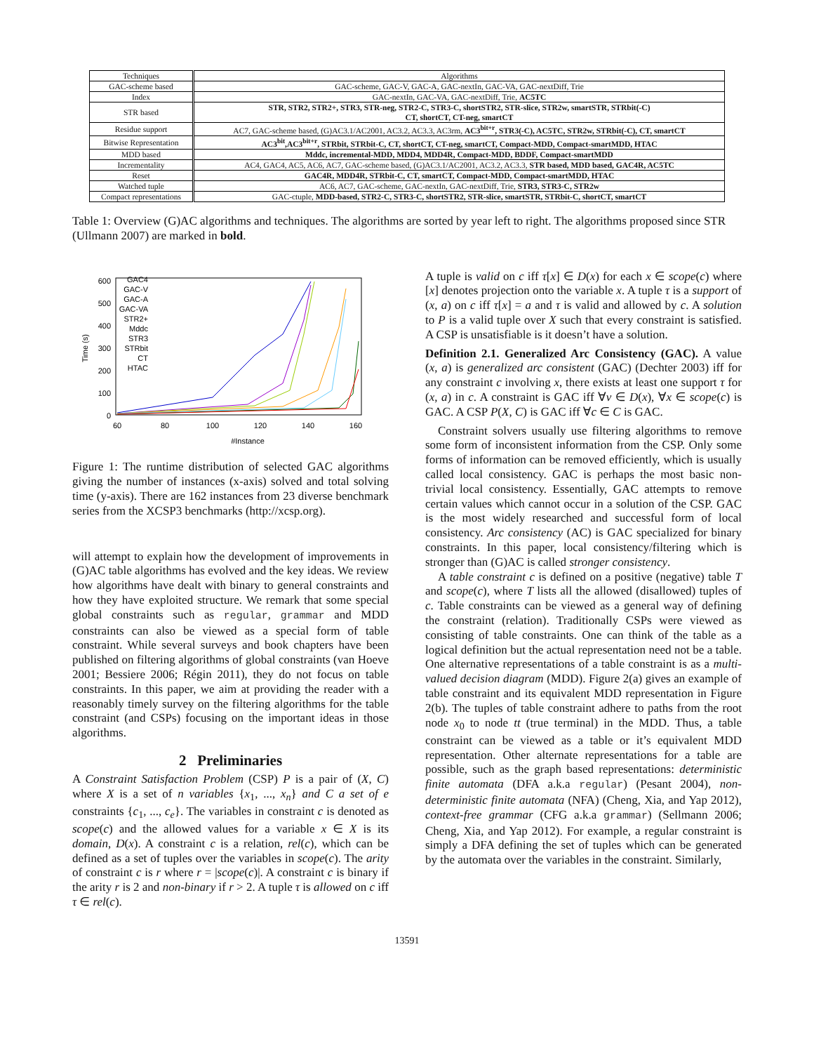| Techniques | Algorithms |
| --- | --- |
| GAC-scheme based | GAC-scheme, GAC-V, GAC-A, GAC-nextIn, GAC-VA, GAC-nextDiff, Trie |
| Index | GAC-nextIn, GAC-VA, GAC-nextDiff, Trie, AC5TC |
| STR based | STR, STR2, STR2+, STR3, STR-neg, STR2-C, STR3-C, shortSTR2, STR-slice, STR2w, smartSTR, STRbit(-C) CT, shortCT, CT-neg, smartCT |
| Residue support | AC7, GAC-scheme based, (G)AC3.1/AC2001, AC3.2, AC3.3, AC3rm, AC3<sup>bit+r</sup>, STR3(-C), AC5TC, STR2w, STRbit(-C), CT, smartCT |
| Bitwise Representation | AC3<sup>bit</sup>,AC3<sup>bit+r</sup>, STRbit, STRbit-C, CT, shortCT, CT-neg, smartCT, Compact-MDD, Compact-smartMDD, HTAC |
| MDD based | Mddc, incremental-MDD, MDD4, MDD4R, Compact-MDD, BDDF, Compact-smartMDD |
| Incrementality | AC4, GAC4, AC5, AC6, AC7, GAC-scheme based, (G)AC3.1/AC2001, AC3.2, AC3.3, STR based, MDD based, GAC4R, AC5TC |
| Reset | GAC4R, MDD4R, STRbit-C, CT, smartCT, Compact-MDD, Compact-smartMDD, HTAC |
| Watched tuple | AC6, AC7, GAC-scheme, GAC-nextIn, GAC-nextDiff, Trie, STR3, STR3-C, STR2w |
| Compact representations | GAC-ctuple, MDD-based, STR2-C, STR3-C, shortSTR2, STR-slice, smartSTR, STRbit-C, shortCT, smartCT |
Table 1: Overview (G)AC algorithms and techniques. The algorithms are sorted by year left to right. The algorithms proposed since STR (Ullmann 2007) are marked in bold.
600
500
400
300
200
100
0
60
80
100
120
140
160
#Instance
Time (s)
GAC4
GAC-V
GAC-A
GAC-VA
STR2+
Mddc
STR3
STRbit
CT
HTAC
Figure 1: The runtime distribution of selected GAC algorithms giving the number of instances (x-axis) solved and total solving time (y-axis). There are 162 instances from 23 diverse benchmark series from the XCSP3 benchmarks (http://xcsp.org).
will attempt to explain how the development of improvements in (G)AC table algorithms has evolved and the key ideas. We review how algorithms have dealt with binary to general constraints and how they have exploited structure. We remark that some special global constraints such as regular, grammar and MDD constraints can also be viewed as a special form of table constraint. While several surveys and book chapters have been published on filtering algorithms of global constraints (van Hoeve 2001; Bessiere 2006; Régin 2011), they do not focus on table constraints. In this paper, we aim at providing the reader with a reasonably timely survey on the filtering algorithms for the table constraint (and CSPs) focusing on the important ideas in those algorithms.
2 Preliminaries
A Constraint Satisfaction Problem (CSP) P is a pair of (X, C) where X is a set of n variables {x<sub>1</sub>, ..., x<sub>n</sub>} and C a set of e constraints {c<sub>1</sub>, ..., c<sub>e</sub>}. The variables in constraint c is denoted as scope(c) and the allowed values for a variable x ∈ X is its domain, D(x). A constraint c is a relation, rel(c), which can be defined as a set of tuples over the variables in scope(c). The arity of constraint c is r where r = |scope(c)|. A constraint c is binary if the arity r is 2 and non-binary if r > 2. A tuple τ is allowed on c iff τ ∈ rel(c).
A tuple is valid on c iff τ[x] ∈ D(x) for each x ∈ scope(c) where [x] denotes projection onto the variable x. A tuple τ is a support of (x, a) on c iff τ[x] = a and τ is valid and allowed by c. A solution to P is a valid tuple over X such that every constraint is satisfied. A CSP is unsatisfiable is it doesn’t have a solution.
Definition 2.1. Generalized Arc Consistency (GAC). A value (x, a) is generalized arc consistent (GAC) (Dechter 2003) iff for any constraint c involving x, there exists at least one support τ for (x, a) in c. A constraint is GAC iff ∀v ∈ D(x), ∀x ∈ scope(c) is GAC. A CSP P(X, C) is GAC iff ∀c ∈ C is GAC.
Constraint solvers usually use filtering algorithms to remove some form of inconsistent information from the CSP. Only some forms of information can be removed efficiently, which is usually called local consistency. GAC is perhaps the most basic non-trivial local consistency. Essentially, GAC attempts to remove certain values which cannot occur in a solution of the CSP. GAC is the most widely researched and successful form of local consistency. Arc consistency (AC) is GAC specialized for binary constraints. In this paper, local consistency/filtering which is stronger than (G)AC is called stronger consistency.
A table constraint c is defined on a positive (negative) table T and scope(c), where T lists all the allowed (disallowed) tuples of c. Table constraints can be viewed as a general way of defining the constraint (relation). Traditionally CSPs were viewed as consisting of table constraints. One can think of the table as a logical definition but the actual representation need not be a table. One alternative representations of a table constraint is as a multi-valued decision diagram (MDD). Figure 2(a) gives an example of table constraint and its equivalent MDD representation in Figure 2(b). The tuples of table constraint adhere to paths from the root node x<sub>0</sub> to node tt (true terminal) in the MDD. Thus, a table constraint can be viewed as a table or it’s equivalent MDD representation. Other alternate representations for a table are possible, such as the graph based representations: deterministic finite automata (DFA a.k.a regular) (Pesant 2004), non-deterministic finite automata (NFA) (Cheng, Xia, and Yap 2012), context-free grammar (CFG a.k.a grammar) (Sellmann 2006; Cheng, Xia, and Yap 2012). For example, a regular constraint is simply a DFA defining the set of tuples which can be generated by the automata over the variables in the constraint. Similarly,
13591